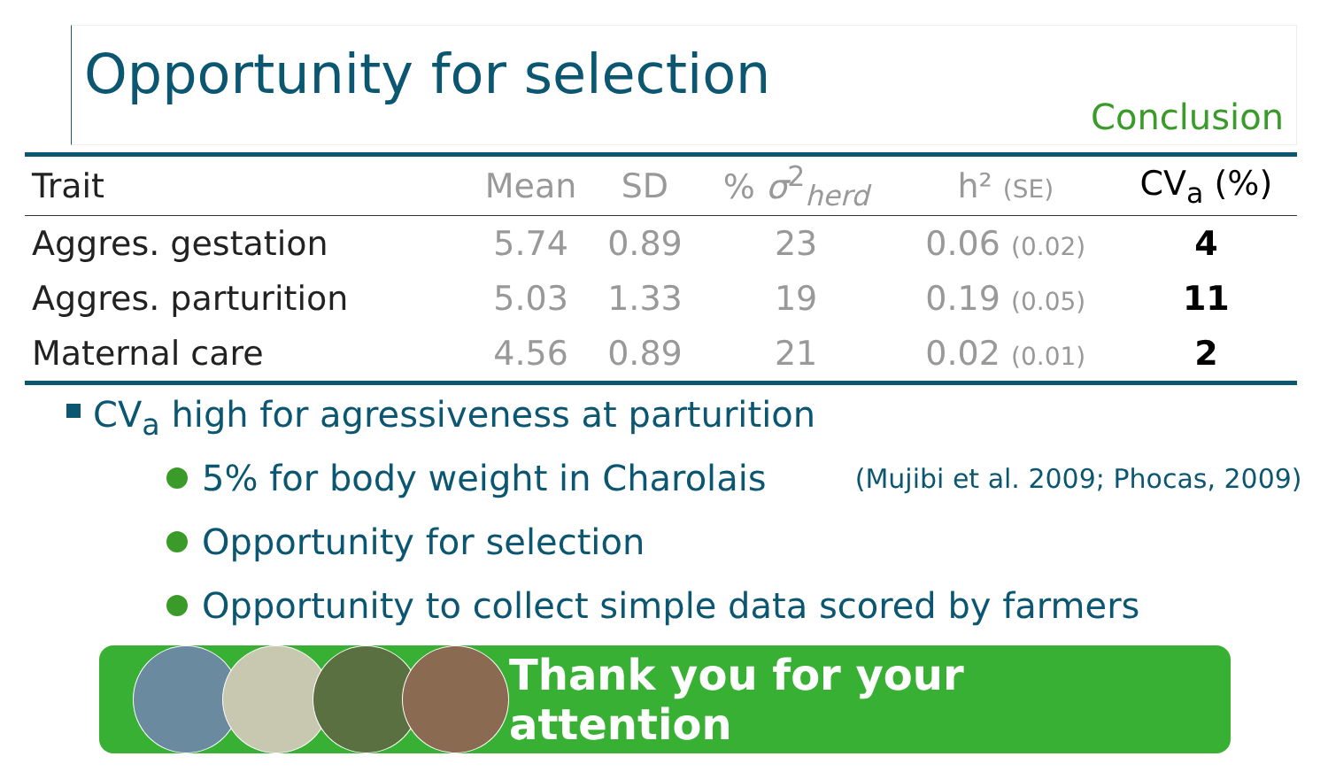Opportunity for selection
Conclusion
| Trait | Mean | SD | % σ<sup>2</sup><sub>herd</sub> | h² (SE) | CV<sub>a</sub> (%) |
| --- | --- | --- | --- | --- | --- |
| Aggres. gestation | 5.74 | 0.89 | 23 | 0.06 (0.02) | 4 |
| Aggres. parturition | 5.03 | 1.33 | 19 | 0.19 (0.05) | 11 |
| Maternal care | 4.56 | 0.89 | 21 | 0.02 (0.01) | 2 |
CV<sub>a</sub> high for agressiveness at parturition
5% for body weight in Charolais (Mujibi et al. 2009; Phocas, 2009)
Opportunity for selection
Opportunity to collect simple data scored by farmers
Thank you for your attention